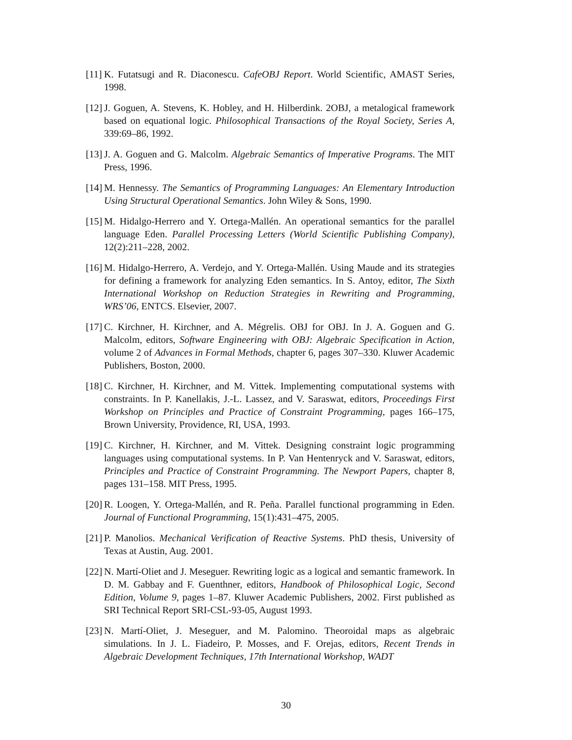[11] K. Futatsugi and R. Diaconescu. CafeOBJ Report. World Scientific, AMAST Series, 1998.
[12] J. Goguen, A. Stevens, K. Hobley, and H. Hilberdink. 2OBJ, a metalogical framework based on equational logic. Philosophical Transactions of the Royal Society, Series A, 339:69–86, 1992.
[13] J. A. Goguen and G. Malcolm. Algebraic Semantics of Imperative Programs. The MIT Press, 1996.
[14] M. Hennessy. The Semantics of Programming Languages: An Elementary Introduction Using Structural Operational Semantics. John Wiley & Sons, 1990.
[15] M. Hidalgo-Herrero and Y. Ortega-Mallén. An operational semantics for the parallel language Eden. Parallel Processing Letters (World Scientific Publishing Company), 12(2):211–228, 2002.
[16] M. Hidalgo-Herrero, A. Verdejo, and Y. Ortega-Mallén. Using Maude and its strategies for defining a framework for analyzing Eden semantics. In S. Antoy, editor, The Sixth International Workshop on Reduction Strategies in Rewriting and Programming, WRS’06, ENTCS. Elsevier, 2007.
[17] C. Kirchner, H. Kirchner, and A. Mégrelis. OBJ for OBJ. In J. A. Goguen and G. Malcolm, editors, Software Engineering with OBJ: Algebraic Specification in Action, volume 2 of Advances in Formal Methods, chapter 6, pages 307–330. Kluwer Academic Publishers, Boston, 2000.
[18] C. Kirchner, H. Kirchner, and M. Vittek. Implementing computational systems with constraints. In P. Kanellakis, J.-L. Lassez, and V. Saraswat, editors, Proceedings First Workshop on Principles and Practice of Constraint Programming, pages 166–175, Brown University, Providence, RI, USA, 1993.
[19] C. Kirchner, H. Kirchner, and M. Vittek. Designing constraint logic programming languages using computational systems. In P. Van Hentenryck and V. Saraswat, editors, Principles and Practice of Constraint Programming. The Newport Papers, chapter 8, pages 131–158. MIT Press, 1995.
[20] R. Loogen, Y. Ortega-Mallén, and R. Peña. Parallel functional programming in Eden. Journal of Functional Programming, 15(1):431–475, 2005.
[21] P. Manolios. Mechanical Verification of Reactive Systems. PhD thesis, University of Texas at Austin, Aug. 2001.
[22] N. Martí-Oliet and J. Meseguer. Rewriting logic as a logical and semantic framework. In D. M. Gabbay and F. Guenthner, editors, Handbook of Philosophical Logic, Second Edition, Volume 9, pages 1–87. Kluwer Academic Publishers, 2002. First published as SRI Technical Report SRI-CSL-93-05, August 1993.
[23] N. Martí-Oliet, J. Meseguer, and M. Palomino. Theoroidal maps as algebraic simulations. In J. L. Fiadeiro, P. Mosses, and F. Orejas, editors, Recent Trends in Algebraic Development Techniques, 17th International Workshop, WADT
30